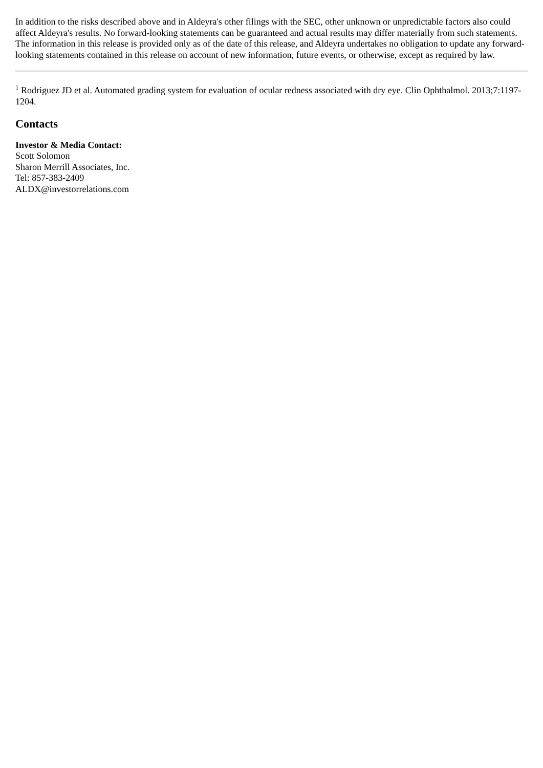In addition to the risks described above and in Aldeyra's other filings with the SEC, other unknown or unpredictable factors also could affect Aldeyra's results. No forward-looking statements can be guaranteed and actual results may differ materially from such statements. The information in this release is provided only as of the date of this release, and Aldeyra undertakes no obligation to update any forward-looking statements contained in this release on account of new information, future events, or otherwise, except as required by law.
<sup>1</sup> Rodriguez JD et al. Automated grading system for evaluation of ocular redness associated with dry eye. Clin Ophthalmol. 2013;7:1197-1204.
Contacts
Investor & Media Contact:
Scott Solomon
Sharon Merrill Associates, Inc.
Tel: 857-383-2409
ALDX@investorrelations.com